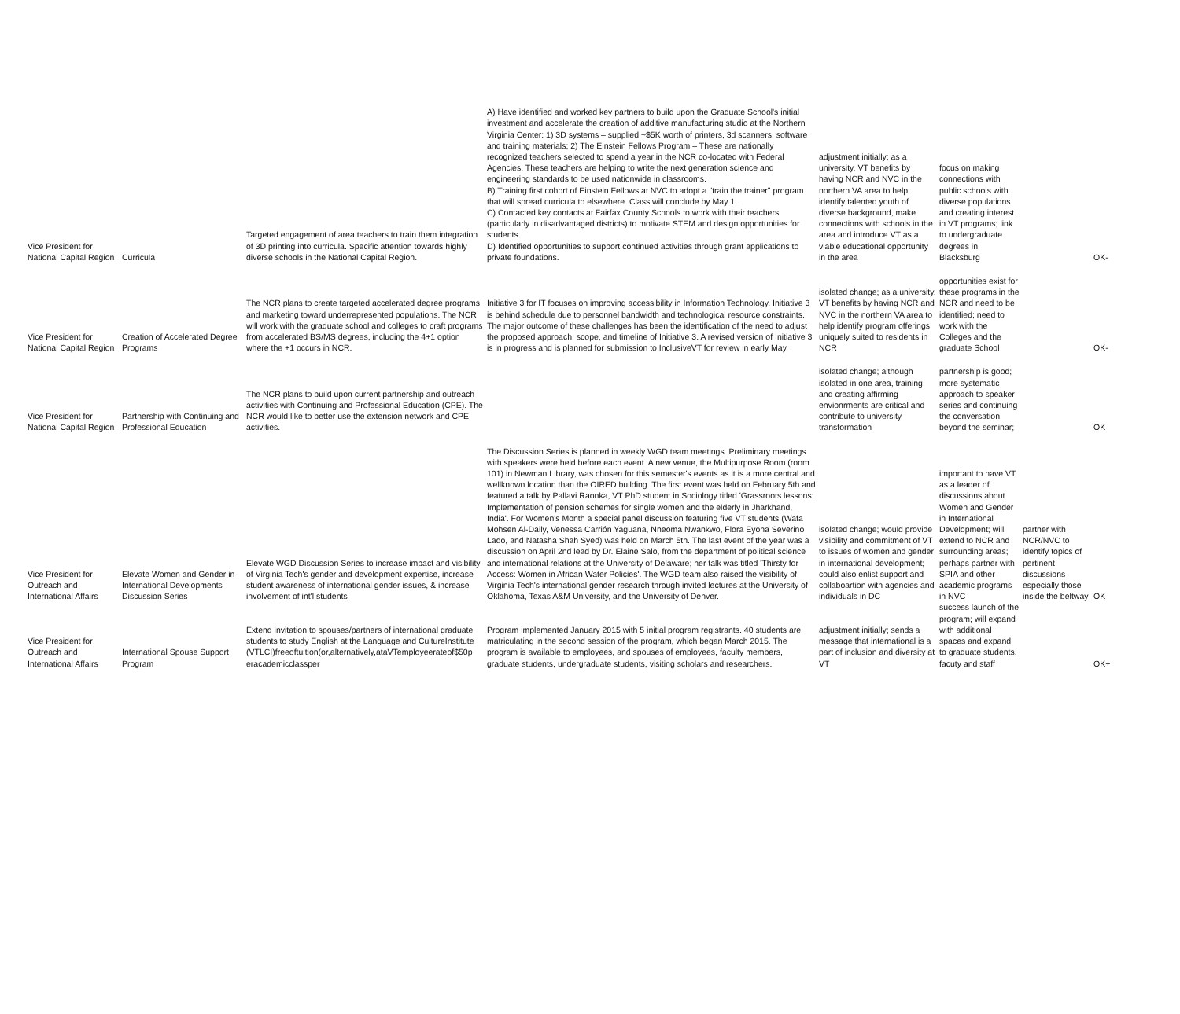| Vice President for National Capital Region | Curricula | Targeted engagement of area teachers to train them integration of 3D printing into curricula. Specific attention towards highly diverse schools in the National Capital Region. | A) Have identified and worked key partners to build upon the Graduate School's initial investment and accelerate the creation of additive manufacturing studio at the Northern Virginia Center: 1) 3D systems – supplied ~$5K worth of printers, 3d scanners, software and training materials; 2) The Einstein Fellows Program – These are nationally recognized teachers selected to spend a year in the NCR co-located with Federal Agencies. These teachers are helping to write the next generation science and engineering standards to be used nationwide in classrooms. B) Training first cohort of Einstein Fellows at NVC to adopt a "train the trainer" program that will spread curricula to elsewhere. Class will conclude by May 1. C) Contacted key contacts at Fairfax County Schools to work with their teachers (particularly in disadvantaged districts) to motivate STEM and design opportunities for students. D) Identified opportunities to support continued activities through grant applications to private foundations. | adjustment initially; as a university, VT benefits by having NCR and NVC in the northern VA area to help identify talented youth of diverse background, make connections with schools in the area and introduce VT as a viable educational opportunity in the area | focus on making connections with public schools with diverse populations and creating interest in VT programs; link to undergraduate degrees in Blacksburg | | OK- |
| Vice President for National Capital Region | Creation of Accelerated Degree Programs | The NCR plans to create targeted accelerated degree programs and marketing toward underrepresented populations. The NCR will work with the graduate school and colleges to craft programs from accelerated BS/MS degrees, including the 4+1 option where the +1 occurs in NCR. | Initiative 3 for IT focuses on improving accessibility in Information Technology. Initiative 3 is behind schedule due to personnel bandwidth and technological resource constraints. The major outcome of these challenges has been the identification of the need to adjust the proposed approach, scope, and timeline of Initiative 3. A revised version of Initiative 3 is in progress and is planned for submission to InclusiveVT for review in early May. | isolated change; as a university, VT benefits by having NCR and NVC in the northern VA area to help identify program offerings uniquely suited to residents in NCR | opportunities exist for these programs in the NCR and need to be identified; need to work with the Colleges and the graduate School | | OK- |
| Vice President for National Capital Region | Partnership with Continuing and Professional Education | The NCR plans to build upon current partnership and outreach activities with Continuing and Professional Education (CPE). The NCR would like to better use the extension network and CPE activities. | | isolated change; although isolated in one area, training and creating affirming envionrments are critical and contribute to university transformation | partnership is good; more systematic approach to speaker series and continuing the conversation beyond the seminar; | | OK |
| Vice President for Outreach and International Affairs | Elevate Women and Gender in International Developments Discussion Series | Elevate WGD Discussion Series to increase impact and visibility of Virginia Tech's gender and development expertise, increase student awareness of international gender issues, & increase involvement of int'l students | The Discussion Series is planned in weekly WGD team meetings. Preliminary meetings with speakers were held before each event. A new venue, the Multipurpose Room (room 101) in Newman Library, was chosen for this semester's events as it is a more central and wellknown location than the OIRED building. The first event was held on February 5th and featured a talk by Pallavi Raonka, VT PhD student in Sociology titled 'Grassroots lessons: Implementation of pension schemes for single women and the elderly in Jharkhand, India'. For Women's Month a special panel discussion featuring five VT students (Wafa Mohsen Al-Daily, Venessa Carrión Yaguana, Nneoma Nwankwo, Flora Eyoha Severino Lado, and Natasha Shah Syed) was held on March 5th. The last event of the year was a discussion on April 2nd lead by Dr. Elaine Salo, from the department of political science and international relations at the University of Delaware; her talk was titled 'Thirsty for Access: Women in African Water Policies'. The WGD team also raised the visibility of Virginia Tech's international gender research through invited lectures at the University of Oklahoma, Texas A&M University, and the University of Denver. | isolated change; would provide visibility and commitment of VT to issues of women and gender in international development; could also enlist support and collaboartion with agencies and individuals in DC | important to have VT as a leader of discussions about Women and Gender in International Development; will extend to NCR and surrounding areas; perhaps partner with SPIA and other academic programs in NVC | partner with NCR/NVC to identify topics of pertinent discussions especially those inside the beltway | OK |
| Vice President for Outreach and International Affairs | International Spouse Support Program | Extend invitation to spouses/partners of international graduate students to study English at the Language and CultureInstitute (VTLCI)freeoftuition(or,alternatively,ataVTemployeerateof$50p eracademicclassper | Program implemented January 2015 with 5 initial program registrants. 40 students are matriculating in the second session of the program, which began March 2015. The program is available to employees, and spouses of employees, faculty members, graduate students, undergraduate students, visiting scholars and researchers. | adjustment initially; sends a message that international is a part of inclusion and diversity at VT | success launch of the program; will expand with additional spaces and expand to graduate students, facuty and staff | | OK+ |